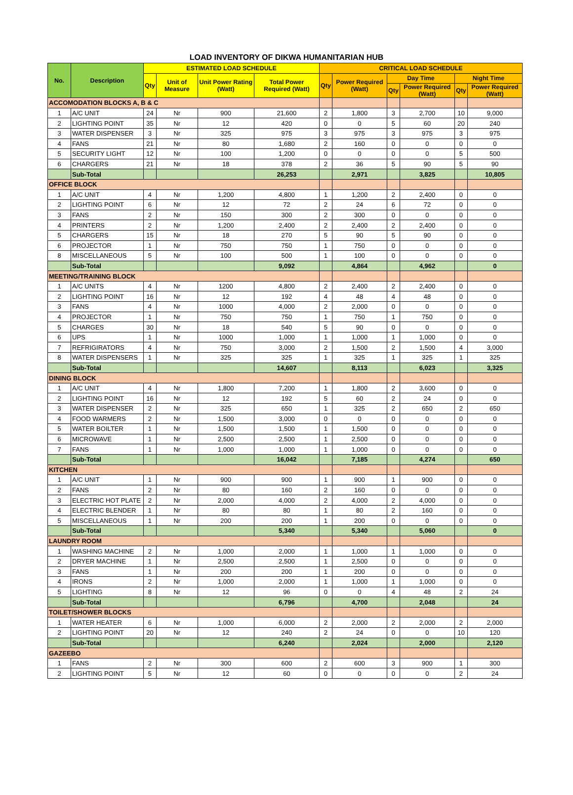LOAD INVENTORY OF DIKWA HUMANITARIAN HUB
| No. | Description | ESTIMATED LOAD SCHEDULE | | | | CRITICAL LOAD SCHEDULE | | | | | |
| --- | --- | --- | --- | --- | --- | --- | --- | --- | --- | --- | --- |
| | | Qty | Unit of Measure | Unit Power Rating (Watt) | Total Power Required (Watt) | Qty | Power Required (Watt) | Day Time | | Night Time | |
| | | | | | | | | Qty | Power Required (Watt) | Qty | Power Required (Watt) |
| ACCOMODATION BLOCKS A, B & C | | | | | | | | | | | |
| 1 | A/C UNIT | 24 | Nr | 900 | 21,600 | 2 | 1,800 | 3 | 2,700 | 10 | 9,000 |
| 2 | LIGHTING POINT | 35 | Nr | 12 | 420 | 0 | 0 | 5 | 60 | 20 | 240 |
| 3 | WATER DISPENSER | 3 | Nr | 325 | 975 | 3 | 975 | 3 | 975 | 3 | 975 |
| 4 | FANS | 21 | Nr | 80 | 1,680 | 2 | 160 | 0 | 0 | 0 | 0 |
| 5 | SECURITY LIGHT | 12 | Nr | 100 | 1,200 | 0 | 0 | 0 | 0 | 5 | 500 |
| 6 | CHARGERS | 21 | Nr | 18 | 378 | 2 | 36 | 5 | 90 | 5 | 90 |
| | Sub-Total | | | | 26,253 | | 2,971 | | 3,825 | | 10,805 |
| OFFICE BLOCK | | | | | | | | | | | |
| 1 | A/C UNIT | 4 | Nr | 1,200 | 4,800 | 1 | 1,200 | 2 | 2,400 | 0 | 0 |
| 2 | LIGHTING POINT | 6 | Nr | 12 | 72 | 2 | 24 | 6 | 72 | 0 | 0 |
| 3 | FANS | 2 | Nr | 150 | 300 | 2 | 300 | 0 | 0 | 0 | 0 |
| 4 | PRINTERS | 2 | Nr | 1,200 | 2,400 | 2 | 2,400 | 2 | 2,400 | 0 | 0 |
| 5 | CHARGERS | 15 | Nr | 18 | 270 | 5 | 90 | 5 | 90 | 0 | 0 |
| 6 | PROJECTOR | 1 | Nr | 750 | 750 | 1 | 750 | 0 | 0 | 0 | 0 |
| 8 | MISCELLANEOUS | 5 | Nr | 100 | 500 | 1 | 100 | 0 | 0 | 0 | 0 |
| | Sub-Total | | | | 9,092 | | 4,864 | | 4,962 | | 0 |
| MEETING/TRAINING BLOCK | | | | | | | | | | | |
| 1 | A/C UNITS | 4 | Nr | 1200 | 4,800 | 2 | 2,400 | 2 | 2,400 | 0 | 0 |
| 2 | LIGHTING POINT | 16 | Nr | 12 | 192 | 4 | 48 | 4 | 48 | 0 | 0 |
| 3 | FANS | 4 | Nr | 1000 | 4,000 | 2 | 2,000 | 0 | 0 | 0 | 0 |
| 4 | PROJECTOR | 1 | Nr | 750 | 750 | 1 | 750 | 1 | 750 | 0 | 0 |
| 5 | CHARGES | 30 | Nr | 18 | 540 | 5 | 90 | 0 | 0 | 0 | 0 |
| 6 | UPS | 1 | Nr | 1000 | 1,000 | 1 | 1,000 | 1 | 1,000 | 0 | 0 |
| 7 | REFRIGIRATORS | 4 | Nr | 750 | 3,000 | 2 | 1,500 | 2 | 1,500 | 4 | 3,000 |
| 8 | WATER DISPENSERS | 1 | Nr | 325 | 325 | 1 | 325 | 1 | 325 | 1 | 325 |
| | Sub-Total | | | | 14,607 | | 8,113 | | 6,023 | | 3,325 |
| DINING BLOCK | | | | | | | | | | | |
| 1 | A/C UNIT | 4 | Nr | 1,800 | 7,200 | 1 | 1,800 | 2 | 3,600 | 0 | 0 |
| 2 | LIGHTING POINT | 16 | Nr | 12 | 192 | 5 | 60 | 2 | 24 | 0 | 0 |
| 3 | WATER DISPENSER | 2 | Nr | 325 | 650 | 1 | 325 | 2 | 650 | 2 | 650 |
| 4 | FOOD WARMERS | 2 | Nr | 1,500 | 3,000 | 0 | 0 | 0 | 0 | 0 | 0 |
| 5 | WATER BOILTER | 1 | Nr | 1,500 | 1,500 | 1 | 1,500 | 0 | 0 | 0 | 0 |
| 6 | MICROWAVE | 1 | Nr | 2,500 | 2,500 | 1 | 2,500 | 0 | 0 | 0 | 0 |
| 7 | FANS | 1 | Nr | 1,000 | 1,000 | 1 | 1,000 | 0 | 0 | 0 | 0 |
| | Sub-Total | | | | 16,042 | | 7,185 | | 4,274 | | 650 |
| KITCHEN | | | | | | | | | | | |
| 1 | A/C UNIT | 1 | Nr | 900 | 900 | 1 | 900 | 1 | 900 | 0 | 0 |
| 2 | FANS | 2 | Nr | 80 | 160 | 2 | 160 | 0 | 0 | 0 | 0 |
| 3 | ELECTRIC HOT PLATE | 2 | Nr | 2,000 | 4,000 | 2 | 4,000 | 2 | 4,000 | 0 | 0 |
| 4 | ELECTRIC BLENDER | 1 | Nr | 80 | 80 | 1 | 80 | 2 | 160 | 0 | 0 |
| 5 | MISCELLANEOUS | 1 | Nr | 200 | 200 | 1 | 200 | 0 | 0 | 0 | 0 |
| | Sub-Total | | | | 5,340 | | 5,340 | | 5,060 | | 0 |
| LAUNDRY ROOM | | | | | | | | | | | |
| 1 | WASHING MACHINE | 2 | Nr | 1,000 | 2,000 | 1 | 1,000 | 1 | 1,000 | 0 | 0 |
| 2 | DRYER MACHINE | 1 | Nr | 2,500 | 2,500 | 1 | 2,500 | 0 | 0 | 0 | 0 |
| 3 | FANS | 1 | Nr | 200 | 200 | 1 | 200 | 0 | 0 | 0 | 0 |
| 4 | IRONS | 2 | Nr | 1,000 | 2,000 | 1 | 1,000 | 1 | 1,000 | 0 | 0 |
| 5 | LIGHTING | 8 | Nr | 12 | 96 | 0 | 0 | 4 | 48 | 2 | 24 |
| | Sub-Total | | | | 6,796 | | 4,700 | | 2,048 | | 24 |
| TOILET/SHOWER BLOCKS | | | | | | | | | | | |
| 1 | WATER HEATER | 6 | Nr | 1,000 | 6,000 | 2 | 2,000 | 2 | 2,000 | 2 | 2,000 |
| 2 | LIGHTING POINT | 20 | Nr | 12 | 240 | 2 | 24 | 0 | 0 | 10 | 120 |
| | Sub-Total | | | | 6,240 | | 2,024 | | 2,000 | | 2,120 |
| GAZEEBO | | | | | | | | | | | |
| 1 | FANS | 2 | Nr | 300 | 600 | 2 | 600 | 3 | 900 | 1 | 300 |
| 2 | LIGHTING POINT | 5 | Nr | 12 | 60 | 0 | 0 | 0 | 0 | 2 | 24 |